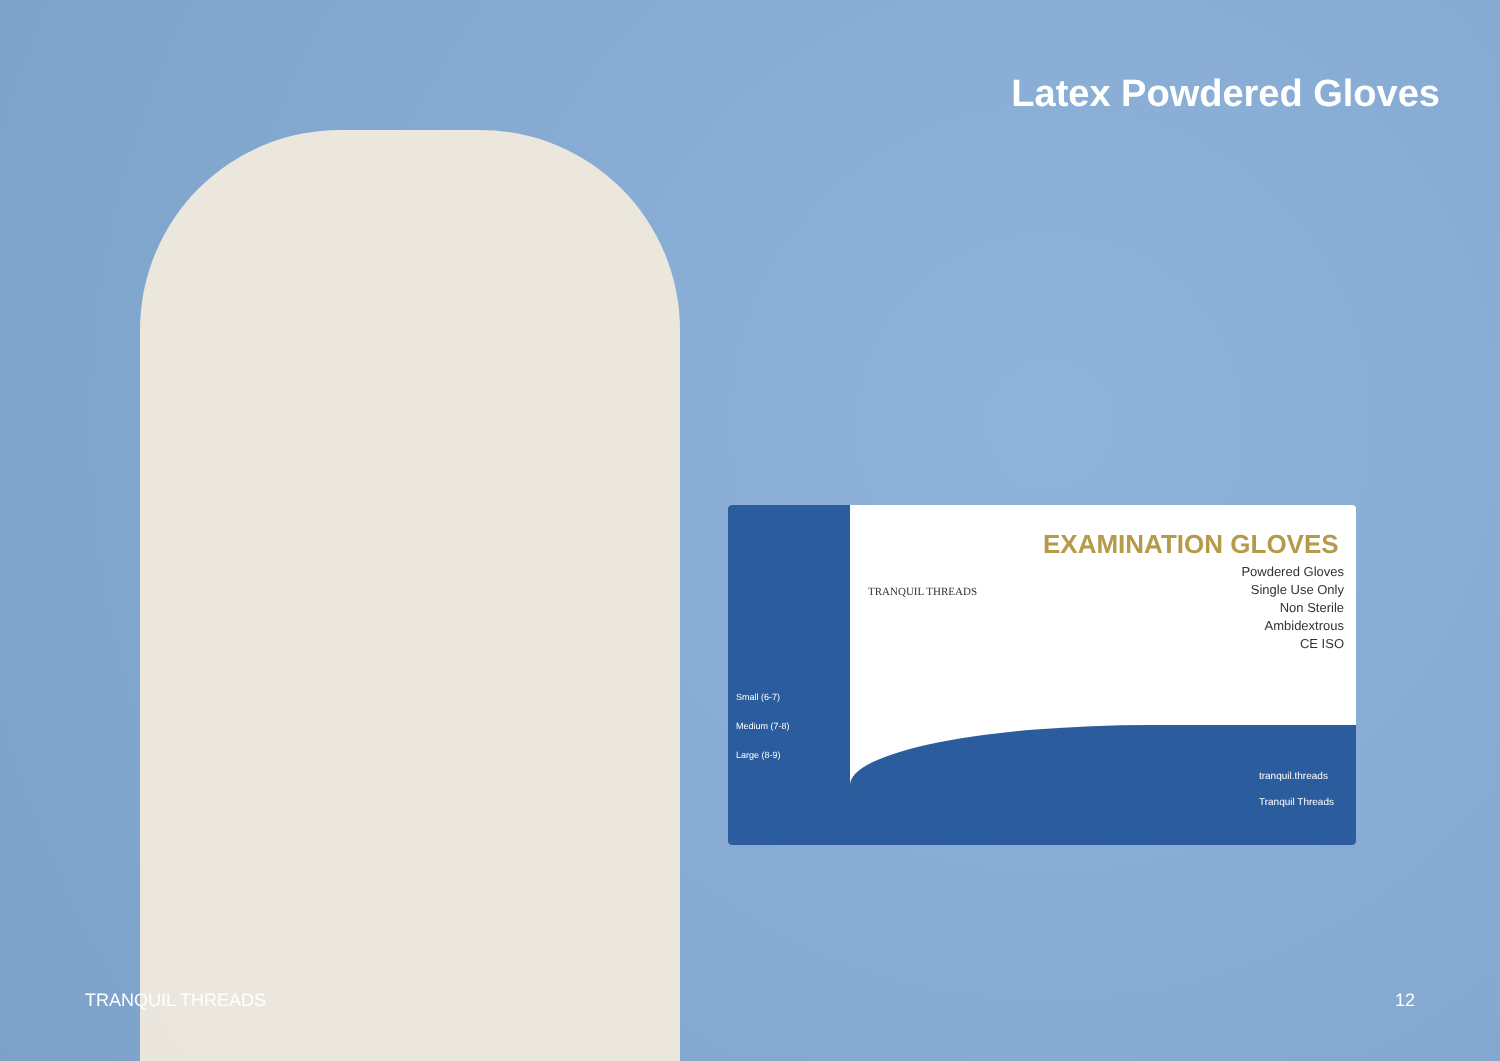Latex Powdered Gloves
Small (6-7)
Medium (7-8)
Large (8-9)
TRANQUIL THREADS
EXAMINATION GLOVES
Powdered Gloves
Single Use Only
Non Sterile
Ambidextrous
CE ISO
tranquil.threads
Tranquil Threads
TRANQUIL THREADS 12